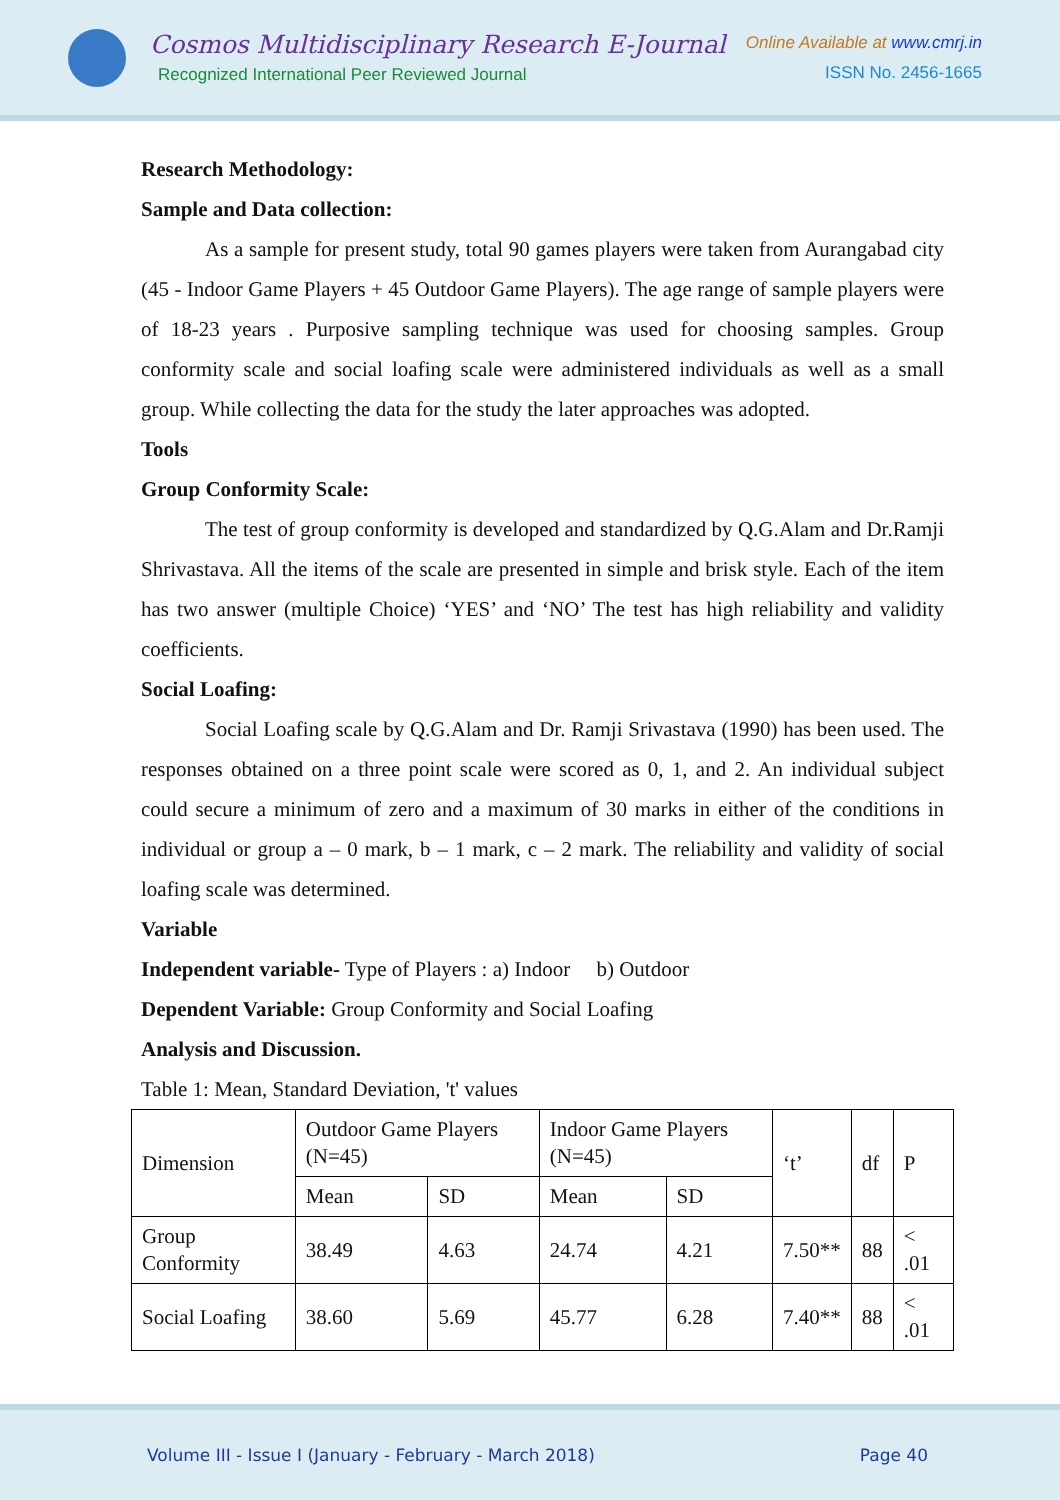Cosmos Multidisciplinary Research E-Journal
Recognized International Peer Reviewed Journal
Online Available at www.cmrj.in
ISSN No. 2456-1665
Research Methodology:
Sample and Data collection:
As a sample for present study, total 90 games players were taken from Aurangabad city (45 - Indoor Game Players + 45 Outdoor Game Players). The age range of sample players were of 18-23 years . Purposive sampling technique was used for choosing samples. Group conformity scale and social loafing scale were administered individuals as well as a small group. While collecting the data for the study the later approaches was adopted.
Tools
Group Conformity Scale:
The test of group conformity is developed and standardized by Q.G.Alam and Dr.Ramji Shrivastava. All the items of the scale are presented in simple and brisk style. Each of the item has two answer (multiple Choice) ‘YES’ and ‘NO’ The test has high reliability and validity coefficients.
Social Loafing:
Social Loafing scale by Q.G.Alam and Dr. Ramji Srivastava (1990) has been used. The responses obtained on a three point scale were scored as 0, 1, and 2. An individual subject could secure a minimum of zero and a maximum of 30 marks in either of the conditions in individual or group a – 0 mark, b – 1 mark, c – 2 mark. The reliability and validity of social loafing scale was determined.
Variable
Independent variable- Type of Players : a) Indoor b) Outdoor
Dependent Variable: Group Conformity and Social Loafing
Analysis and Discussion.
Table 1: Mean, Standard Deviation, 't' values
| Dimension | Outdoor Game Players (N=45) | | Indoor Game Players (N=45) | | ‘t’ | df | P |
| | Mean | SD | Mean | SD | | | |
| Group Conformity | 38.49 | 4.63 | 24.74 | 4.21 | 7.50** | 88 | < .01 |
| Social Loafing | 38.60 | 5.69 | 45.77 | 6.28 | 7.40** | 88 | < .01 |
Volume III - Issue I (January - February - March 2018) Page 40